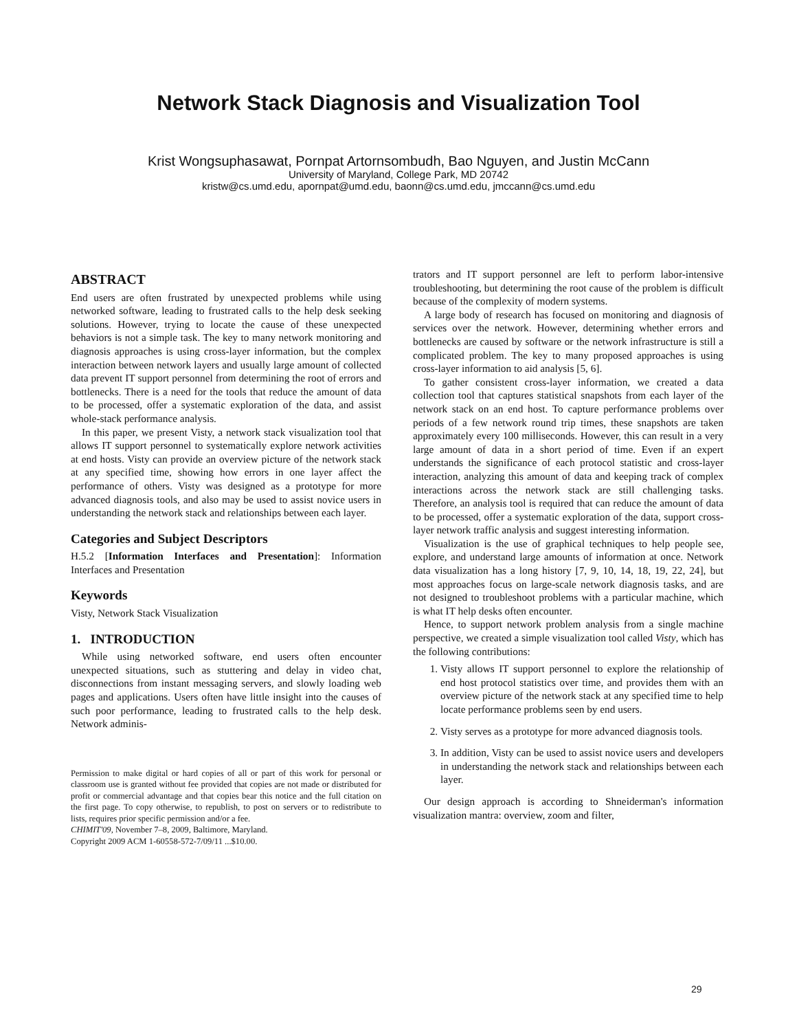Network Stack Diagnosis and Visualization Tool
Krist Wongsuphasawat, Pornpat Artornsombudh, Bao Nguyen, and Justin McCann
University of Maryland, College Park, MD 20742
kristw@cs.umd.edu, apornpat@umd.edu, baonn@cs.umd.edu, jmccann@cs.umd.edu
ABSTRACT
End users are often frustrated by unexpected problems while using networked software, leading to frustrated calls to the help desk seeking solutions. However, trying to locate the cause of these unexpected behaviors is not a simple task. The key to many network monitoring and diagnosis approaches is using cross-layer information, but the complex interaction between network layers and usually large amount of collected data prevent IT support personnel from determining the root of errors and bottlenecks. There is a need for the tools that reduce the amount of data to be processed, offer a systematic exploration of the data, and assist whole-stack performance analysis.
In this paper, we present Visty, a network stack visualization tool that allows IT support personnel to systematically explore network activities at end hosts. Visty can provide an overview picture of the network stack at any specified time, showing how errors in one layer affect the performance of others. Visty was designed as a prototype for more advanced diagnosis tools, and also may be used to assist novice users in understanding the network stack and relationships between each layer.
Categories and Subject Descriptors
H.5.2 [Information Interfaces and Presentation]: Information Interfaces and Presentation
Keywords
Visty, Network Stack Visualization
1. INTRODUCTION
While using networked software, end users often encounter unexpected situations, such as stuttering and delay in video chat, disconnections from instant messaging servers, and slowly loading web pages and applications. Users often have little insight into the causes of such poor performance, leading to frustrated calls to the help desk. Network adminis-
Permission to make digital or hard copies of all or part of this work for personal or classroom use is granted without fee provided that copies are not made or distributed for profit or commercial advantage and that copies bear this notice and the full citation on the first page. To copy otherwise, to republish, to post on servers or to redistribute to lists, requires prior specific permission and/or a fee.
CHIMIT'09, November 7–8, 2009, Baltimore, Maryland.
Copyright 2009 ACM 1-60558-572-7/09/11 ...$10.00.
trators and IT support personnel are left to perform labor-intensive troubleshooting, but determining the root cause of the problem is difficult because of the complexity of modern systems.
A large body of research has focused on monitoring and diagnosis of services over the network. However, determining whether errors and bottlenecks are caused by software or the network infrastructure is still a complicated problem. The key to many proposed approaches is using cross-layer information to aid analysis [5, 6].
To gather consistent cross-layer information, we created a data collection tool that captures statistical snapshots from each layer of the network stack on an end host. To capture performance problems over periods of a few network round trip times, these snapshots are taken approximately every 100 milliseconds. However, this can result in a very large amount of data in a short period of time. Even if an expert understands the significance of each protocol statistic and cross-layer interaction, analyzing this amount of data and keeping track of complex interactions across the network stack are still challenging tasks. Therefore, an analysis tool is required that can reduce the amount of data to be processed, offer a systematic exploration of the data, support cross-layer network traffic analysis and suggest interesting information.
Visualization is the use of graphical techniques to help people see, explore, and understand large amounts of information at once. Network data visualization has a long history [7, 9, 10, 14, 18, 19, 22, 24], but most approaches focus on large-scale network diagnosis tasks, and are not designed to troubleshoot problems with a particular machine, which is what IT help desks often encounter.
Hence, to support network problem analysis from a single machine perspective, we created a simple visualization tool called Visty, which has the following contributions:
1. Visty allows IT support personnel to explore the relationship of end host protocol statistics over time, and provides them with an overview picture of the network stack at any specified time to help locate performance problems seen by end users.
2. Visty serves as a prototype for more advanced diagnosis tools.
3. In addition, Visty can be used to assist novice users and developers in understanding the network stack and relationships between each layer.
Our design approach is according to Shneiderman's information visualization mantra: overview, zoom and filter,
29